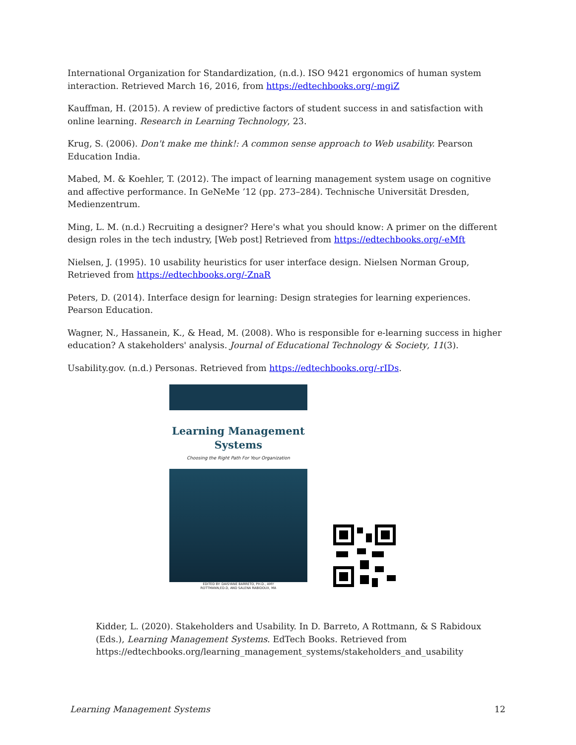International Organization for Standardization, (n.d.). ISO 9421 ergonomics of human system interaction. Retrieved March 16, 2016, from https://edtechbooks.org/-mgiZ
Kauffman, H. (2015). A review of predictive factors of student success in and satisfaction with online learning. Research in Learning Technology, 23.
Krug, S. (2006). Don't make me think!: A common sense approach to Web usability. Pearson Education India.
Mabed, M. & Koehler, T. (2012). The impact of learning management system usage on cognitive and affective performance. In GeNeMe ’12 (pp. 273–284). Technische Universität Dresden, Medienzentrum.
Ming, L. M. (n.d.) Recruiting a designer? Here's what you should know: A primer on the different design roles in the tech industry, [Web post] Retrieved from https://edtechbooks.org/-eMft
Nielsen, J. (1995). 10 usability heuristics for user interface design. Nielsen Norman Group, Retrieved from https://edtechbooks.org/-ZnaR
Peters, D. (2014). Interface design for learning: Design strategies for learning experiences. Pearson Education.
Wagner, N., Hassanein, K., & Head, M. (2008). Who is responsible for e-learning success in higher education? A stakeholders' analysis. Journal of Educational Technology & Society, 11(3).
Usability.gov. (n.d.) Personas. Retrieved from https://edtechbooks.org/-rIDs.
Learning Management Systems
Choosing the Right Path For Your Organization
EDITED BY: DAISYANE BARRETO, PH.D., AMY
ROTTMANN,ED.D, AND SALENA RABIDOUX, MA
Kidder, L. (2020). Stakeholders and Usability. In D. Barreto, A Rottmann, & S Rabidoux (Eds.), Learning Management Systems. EdTech Books. Retrieved from https://edtechbooks.org/learning_management_systems/stakeholders_and_usability
Learning Management Systems 12